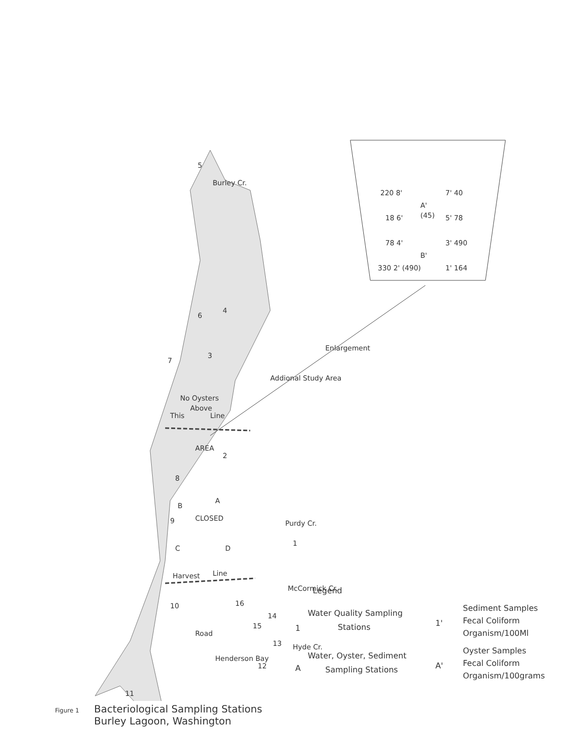220 8'
7' 40
A'
(45)
18 6'
5' 78
78 4'
3' 490
B'
330 2' (490)
1' 164
5
4
6
3
7
No Oysters
Above
This
Line
2
8
AREA
CLOSED
A
B
9
C
D
1
Harvest
Line
10
16
14
15
13
12
11
Addional Study Area
Enlargement
Henderson Bay
Road
Burley Cr.
Purdy Cr.
McCormick Cr.
Hyde Cr.
Legend
1
Water Quality Sampling
Stations
A
Water, Oyster, Sediment
Sampling Stations
1'
A'
Sediment Samples
Fecal Coliform
Organism/100Ml
Oyster Samples
Fecal Coliform
Organism/100grams
Figure 1 Bacteriological Sampling Stations
Figure 1 Burley Lagoon, Washington